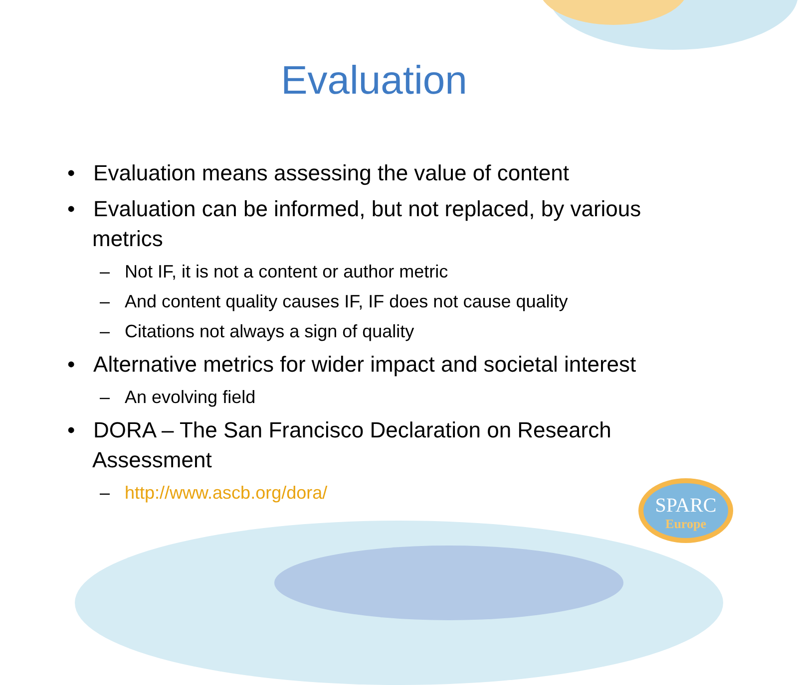SPARC
Europe
Evaluation
• Evaluation means assessing the value of content
• Evaluation can be informed, but not replaced, by various metrics
– Not IF, it is not a content or author metric
– And content quality causes IF, IF does not cause quality
– Citations not always a sign of quality
• Alternative metrics for wider impact and societal interest
– An evolving field
• DORA – The San Francisco Declaration on Research Assessment
– http://www.ascb.org/dora/